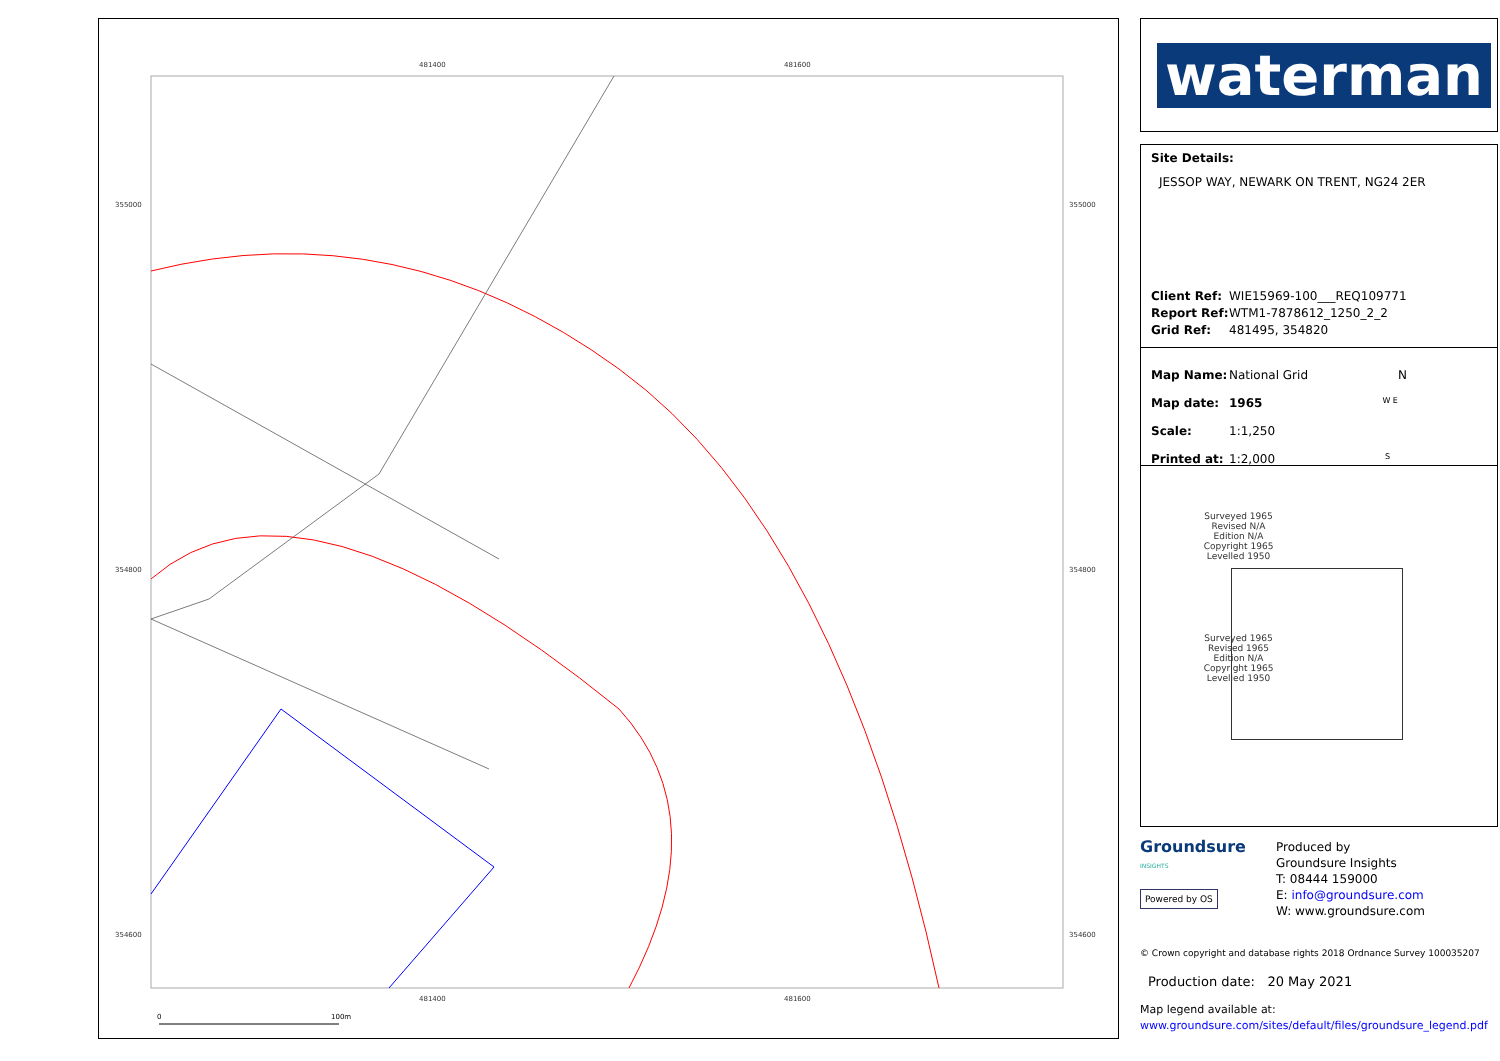481400
481600
355000
354800
354600
355000
354800
354600
481400
481600
0
100m
waterman
Site Details:
JESSOP WAY, NEWARK ON TRENT, NG24 2ER
Client Ref: WIE15969-100___REQ109771
Report Ref: WTM1-7878612_1250_2_2
Grid Ref: 481495, 354820
Map Name: National Grid N
Map date: 1965 W E
Scale: 1:1,250
Printed at: 1:2,000 S
Surveyed 1965
Revised N/A
Edition N/A
Copyright 1965
Levelled 1950
Surveyed 1965
Revised 1965
Edition N/A
Copyright 1965
Levelled 1950
Groundsure
INSIGHTS
Powered by OS
Produced by
Groundsure Insights
T: 08444 159000
E: info@groundsure.com
W: www.groundsure.com
© Crown copyright and database rights 2018 Ordnance Survey 100035207
Production date: 20 May 2021
Map legend available at:
www.groundsure.com/sites/default/files/groundsure_legend.pdf